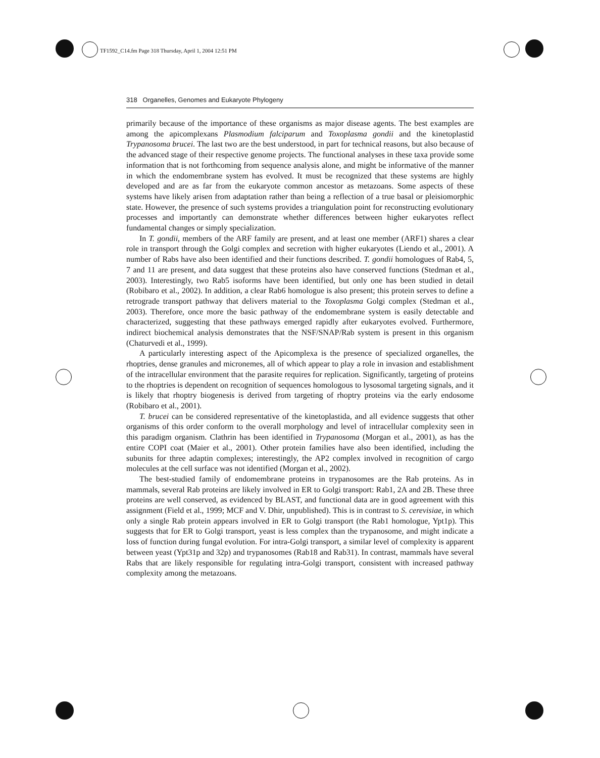TF1592_C14.fm Page 318 Thursday, April 1, 2004 12:51 PM
318 Organelles, Genomes and Eukaryote Phylogeny
primarily because of the importance of these organisms as major disease agents. The best examples are among the apicomplexans Plasmodium falciparum and Toxoplasma gondii and the kinetoplastid Trypanosoma brucei. The last two are the best understood, in part for technical reasons, but also because of the advanced stage of their respective genome projects. The functional analyses in these taxa provide some information that is not forthcoming from sequence analysis alone, and might be informative of the manner in which the endomembrane system has evolved. It must be recognized that these systems are highly developed and are as far from the eukaryote common ancestor as metazoans. Some aspects of these systems have likely arisen from adaptation rather than being a reflection of a true basal or pleisiomorphic state. However, the presence of such systems provides a triangulation point for reconstructing evolutionary processes and importantly can demonstrate whether differences between higher eukaryotes reflect fundamental changes or simply specialization.
In T. gondii, members of the ARF family are present, and at least one member (ARF1) shares a clear role in transport through the Golgi complex and secretion with higher eukaryotes (Liendo et al., 2001). A number of Rabs have also been identified and their functions described. T. gondii homologues of Rab4, 5, 7 and 11 are present, and data suggest that these proteins also have conserved functions (Stedman et al., 2003). Interestingly, two Rab5 isoforms have been identified, but only one has been studied in detail (Robibaro et al., 2002). In addition, a clear Rab6 homologue is also present; this protein serves to define a retrograde transport pathway that delivers material to the Toxoplasma Golgi complex (Stedman et al., 2003). Therefore, once more the basic pathway of the endomembrane system is easily detectable and characterized, suggesting that these pathways emerged rapidly after eukaryotes evolved. Furthermore, indirect biochemical analysis demonstrates that the NSF/SNAP/Rab system is present in this organism (Chaturvedi et al., 1999).
A particularly interesting aspect of the Apicomplexa is the presence of specialized organelles, the rhoptries, dense granules and micronemes, all of which appear to play a role in invasion and establishment of the intracellular environment that the parasite requires for replication. Significantly, targeting of proteins to the rhoptries is dependent on recognition of sequences homologous to lysosomal targeting signals, and it is likely that rhoptry biogenesis is derived from targeting of rhoptry proteins via the early endosome (Robibaro et al., 2001).
T. brucei can be considered representative of the kinetoplastida, and all evidence suggests that other organisms of this order conform to the overall morphology and level of intracellular complexity seen in this paradigm organism. Clathrin has been identified in Trypanosoma (Morgan et al., 2001), as has the entire COPI coat (Maier et al., 2001). Other protein families have also been identified, including the subunits for three adaptin complexes; interestingly, the AP2 complex involved in recognition of cargo molecules at the cell surface was not identified (Morgan et al., 2002).
The best-studied family of endomembrane proteins in trypanosomes are the Rab proteins. As in mammals, several Rab proteins are likely involved in ER to Golgi transport: Rab1, 2A and 2B. These three proteins are well conserved, as evidenced by BLAST, and functional data are in good agreement with this assignment (Field et al., 1999; MCF and V. Dhir, unpublished). This is in contrast to S. cerevisiae, in which only a single Rab protein appears involved in ER to Golgi transport (the Rab1 homologue, Ypt1p). This suggests that for ER to Golgi transport, yeast is less complex than the trypanosome, and might indicate a loss of function during fungal evolution. For intra-Golgi transport, a similar level of complexity is apparent between yeast (Ypt31p and 32p) and trypanosomes (Rab18 and Rab31). In contrast, mammals have several Rabs that are likely responsible for regulating intra-Golgi transport, consistent with increased pathway complexity among the metazoans.